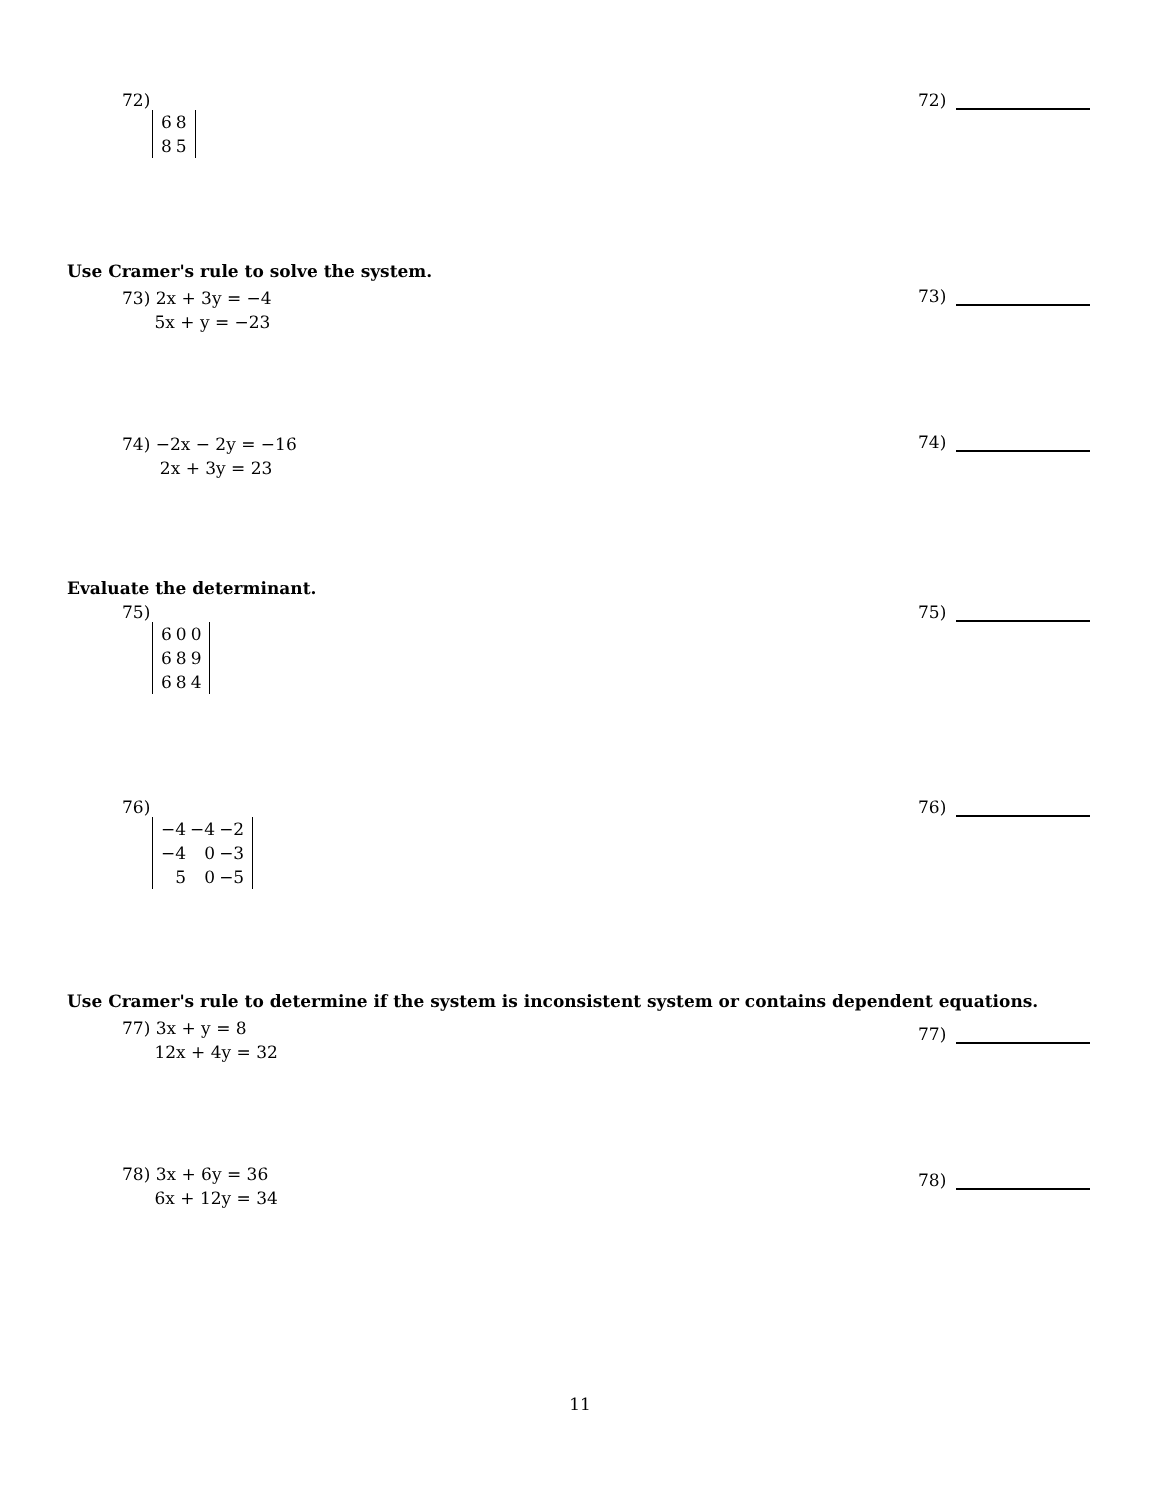72)
| 6 | 8 |
| 8 | 5 |
72)
Use Cramer's rule to solve the system.
73) 2x + 3y = −4
5x + y = −23
73)
74) −2x − 2y = −16
2x + 3y = 23
74)
Evaluate the determinant.
75)
| 6 | 0 | 0 |
| 6 | 8 | 9 |
| 6 | 8 | 4 |
75)
76)
| −4 | −4 | −2 |
| −4 | 0 | −3 |
| 5 | 0 | −5 |
76)
Use Cramer's rule to determine if the system is inconsistent system or contains dependent equations.
77) 3x + y = 8
12x + 4y = 32
77)
78) 3x + 6y = 36
6x + 12y = 34
78)
11